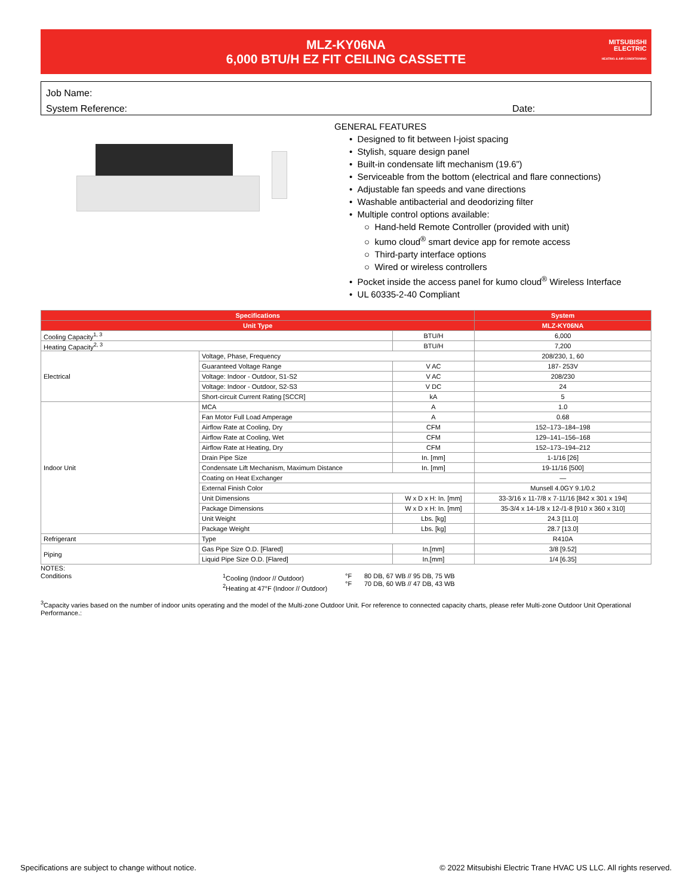MLZ-KY06NA
6,000 BTU/H EZ FIT CEILING CASSETTE
MITSUBISHI
ELECTRIC
HEATING & AIR CONDITIONING
Job Name:
System Reference: Date:
GENERAL FEATURES
• Designed to fit between I-joist spacing
• Stylish, square design panel
• Built-in condensate lift mechanism (19.6”)
• Serviceable from the bottom (electrical and flare connections)
• Adjustable fan speeds and vane directions
• Washable antibacterial and deodorizing filter
• Multiple control options available:
○ Hand-held Remote Controller (provided with unit)
○ kumo cloud<sup>®</sup> smart device app for remote access
○ Third-party interface options
○ Wired or wireless controllers
• Pocket inside the access panel for kumo cloud<sup>®</sup> Wireless Interface
• UL 60335-2-40 Compliant
| Specifications | | | System |
| --- | --- | --- | --- |
| Unit Type | | | MLZ-KY06NA |
| Cooling Capacity<sup>1, 3</sup> | | BTU/H | 6,000 |
| Heating Capacity<sup>2, 3</sup> | | BTU/H | 7,200 |
| Electrical | Voltage, Phase, Frequency | | 208/230, 1, 60 |
| | Guaranteed Voltage Range | V AC | 187- 253V |
| | Voltage: Indoor - Outdoor, S1-S2 | V AC | 208/230 |
| | Voltage: Indoor - Outdoor, S2-S3 | V DC | 24 |
| | Short-circuit Current Rating [SCCR] | kA | 5 |
| Indoor Unit | MCA | A | 1.0 |
| | Fan Motor Full Load Amperage | A | 0.68 |
| | Airflow Rate at Cooling, Dry | CFM | 152–173–184–198 |
| | Airflow Rate at Cooling, Wet | CFM | 129–141–156–168 |
| | Airflow Rate at Heating, Dry | CFM | 152–173–194–212 |
| | Drain Pipe Size | In. [mm] | 1-1/16 [26] |
| | Condensate Lift Mechanism, Maximum Distance | In. [mm] | 19-11/16 [500] |
| | Coating on Heat Exchanger | | — |
| | External Finish Color | | Munsell 4.0GY 9.1/0.2 |
| | Unit Dimensions | W x D x H: In. [mm] | 33-3/16 x 11-7/8 x 7-11/16 [842 x 301 x 194] |
| | Package Dimensions | W x D x H: In. [mm] | 35-3/4 x 14-1/8 x 12-/1-8 [910 x 360 x 310] |
| | Unit Weight | Lbs. [kg] | 24.3 [11.0] |
| | Package Weight | Lbs. [kg] | 28.7 [13.0] |
| Refrigerant | Type | | R410A |
| Piping | Gas Pipe Size O.D. [Flared] | In.[mm] | 3/8 [9.52] |
| | Liquid Pipe Size O.D. [Flared] | In.[mm] | 1/4 [6.35] |
NOTES:
Conditions <sup>1</sup> Cooling (Indoor // Outdoor)
<sup>2</sup> Heating at 47°F (Indoor // Outdoor)
°F
°F
80 DB, 67 WB // 95 DB, 75 WB
70 DB, 60 WB // 47 DB, 43 WB
<sup>3</sup> Capacity varies based on the number of indoor units operating and the model of the Multi-zone Outdoor Unit. For reference to connected capacity charts, please refer Multi-zone Outdoor Unit Operational Performance.:
Specifications are subject to change without notice. © 2022 Mitsubishi Electric Trane HVAC US LLC. All rights reserved.